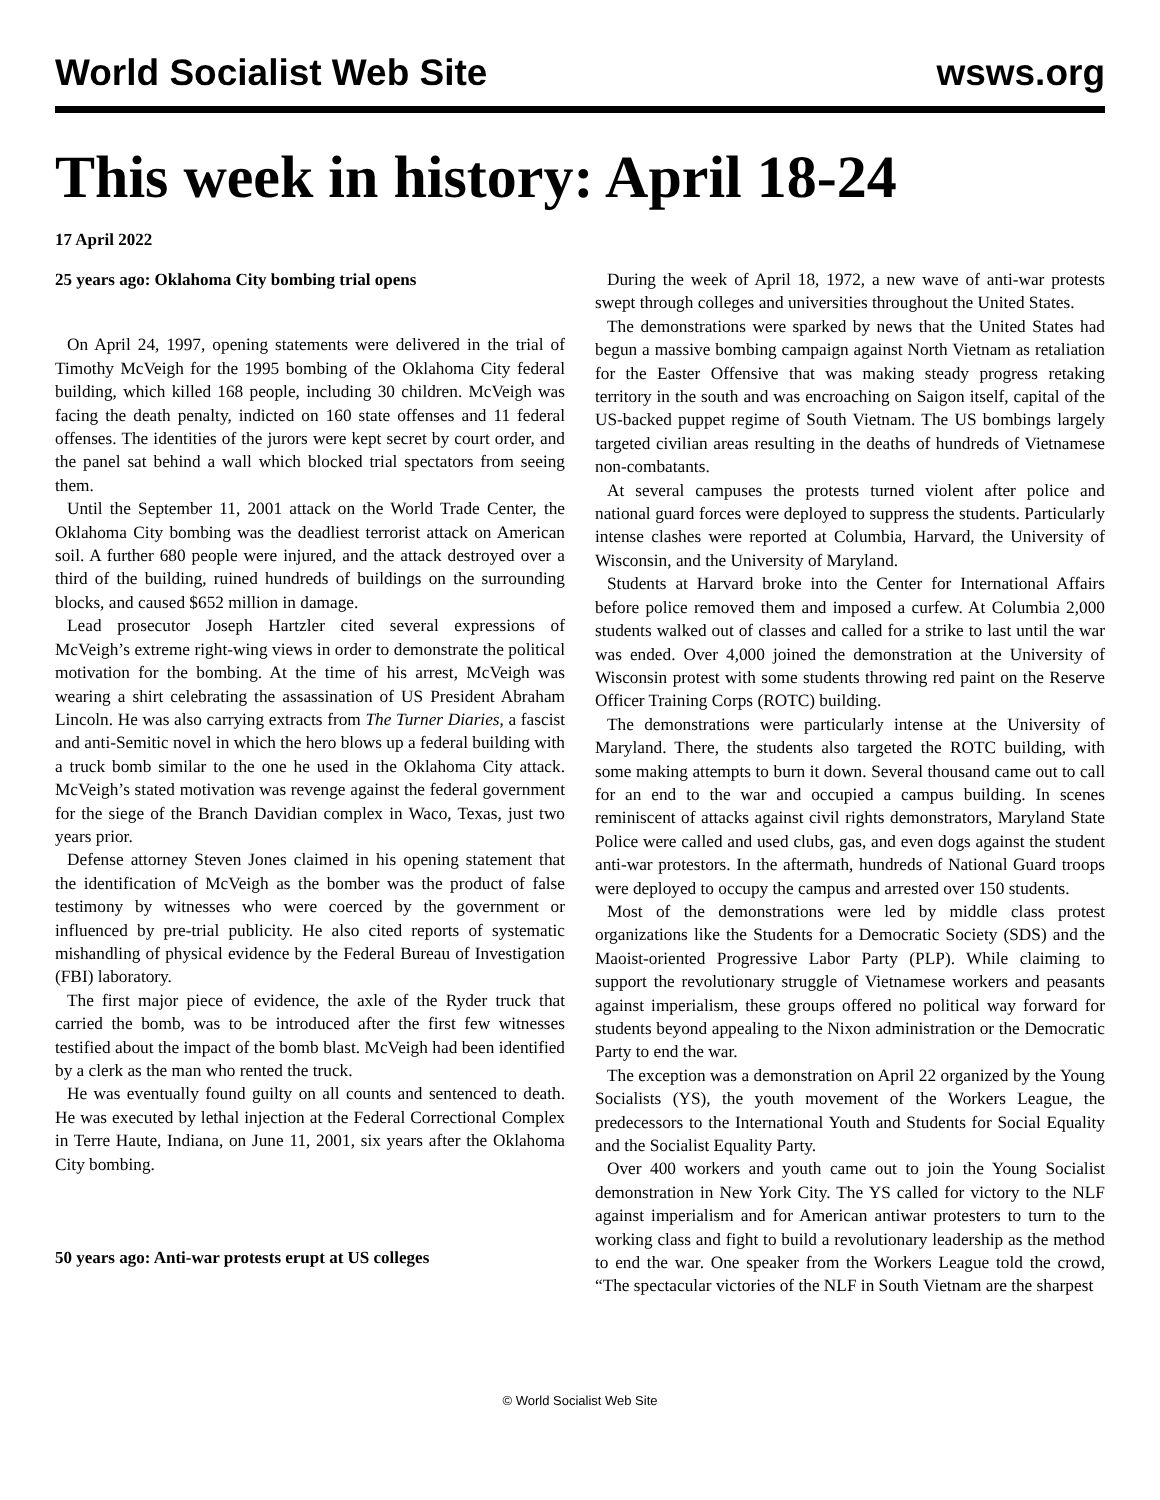World Socialist Web Site wsws.org
This week in history: April 18-24
17 April 2022
25 years ago: Oklahoma City bombing trial opens
On April 24, 1997, opening statements were delivered in the trial of Timothy McVeigh for the 1995 bombing of the Oklahoma City federal building, which killed 168 people, including 30 children. McVeigh was facing the death penalty, indicted on 160 state offenses and 11 federal offenses. The identities of the jurors were kept secret by court order, and the panel sat behind a wall which blocked trial spectators from seeing them.
Until the September 11, 2001 attack on the World Trade Center, the Oklahoma City bombing was the deadliest terrorist attack on American soil. A further 680 people were injured, and the attack destroyed over a third of the building, ruined hundreds of buildings on the surrounding blocks, and caused $652 million in damage.
Lead prosecutor Joseph Hartzler cited several expressions of McVeigh’s extreme right-wing views in order to demonstrate the political motivation for the bombing. At the time of his arrest, McVeigh was wearing a shirt celebrating the assassination of US President Abraham Lincoln. He was also carrying extracts from The Turner Diaries, a fascist and anti-Semitic novel in which the hero blows up a federal building with a truck bomb similar to the one he used in the Oklahoma City attack. McVeigh’s stated motivation was revenge against the federal government for the siege of the Branch Davidian complex in Waco, Texas, just two years prior.
Defense attorney Steven Jones claimed in his opening statement that the identification of McVeigh as the bomber was the product of false testimony by witnesses who were coerced by the government or influenced by pre-trial publicity. He also cited reports of systematic mishandling of physical evidence by the Federal Bureau of Investigation (FBI) laboratory.
The first major piece of evidence, the axle of the Ryder truck that carried the bomb, was to be introduced after the first few witnesses testified about the impact of the bomb blast. McVeigh had been identified by a clerk as the man who rented the truck.
He was eventually found guilty on all counts and sentenced to death. He was executed by lethal injection at the Federal Correctional Complex in Terre Haute, Indiana, on June 11, 2001, six years after the Oklahoma City bombing.
50 years ago: Anti-war protests erupt at US colleges
During the week of April 18, 1972, a new wave of anti-war protests swept through colleges and universities throughout the United States.
The demonstrations were sparked by news that the United States had begun a massive bombing campaign against North Vietnam as retaliation for the Easter Offensive that was making steady progress retaking territory in the south and was encroaching on Saigon itself, capital of the US-backed puppet regime of South Vietnam. The US bombings largely targeted civilian areas resulting in the deaths of hundreds of Vietnamese non-combatants.
At several campuses the protests turned violent after police and national guard forces were deployed to suppress the students. Particularly intense clashes were reported at Columbia, Harvard, the University of Wisconsin, and the University of Maryland.
Students at Harvard broke into the Center for International Affairs before police removed them and imposed a curfew. At Columbia 2,000 students walked out of classes and called for a strike to last until the war was ended. Over 4,000 joined the demonstration at the University of Wisconsin protest with some students throwing red paint on the Reserve Officer Training Corps (ROTC) building.
The demonstrations were particularly intense at the University of Maryland. There, the students also targeted the ROTC building, with some making attempts to burn it down. Several thousand came out to call for an end to the war and occupied a campus building. In scenes reminiscent of attacks against civil rights demonstrators, Maryland State Police were called and used clubs, gas, and even dogs against the student anti-war protestors. In the aftermath, hundreds of National Guard troops were deployed to occupy the campus and arrested over 150 students.
Most of the demonstrations were led by middle class protest organizations like the Students for a Democratic Society (SDS) and the Maoist-oriented Progressive Labor Party (PLP). While claiming to support the revolutionary struggle of Vietnamese workers and peasants against imperialism, these groups offered no political way forward for students beyond appealing to the Nixon administration or the Democratic Party to end the war.
The exception was a demonstration on April 22 organized by the Young Socialists (YS), the youth movement of the Workers League, the predecessors to the International Youth and Students for Social Equality and the Socialist Equality Party.
Over 400 workers and youth came out to join the Young Socialist demonstration in New York City. The YS called for victory to the NLF against imperialism and for American antiwar protesters to turn to the working class and fight to build a revolutionary leadership as the method to end the war. One speaker from the Workers League told the crowd, “The spectacular victories of the NLF in South Vietnam are the sharpest
© World Socialist Web Site